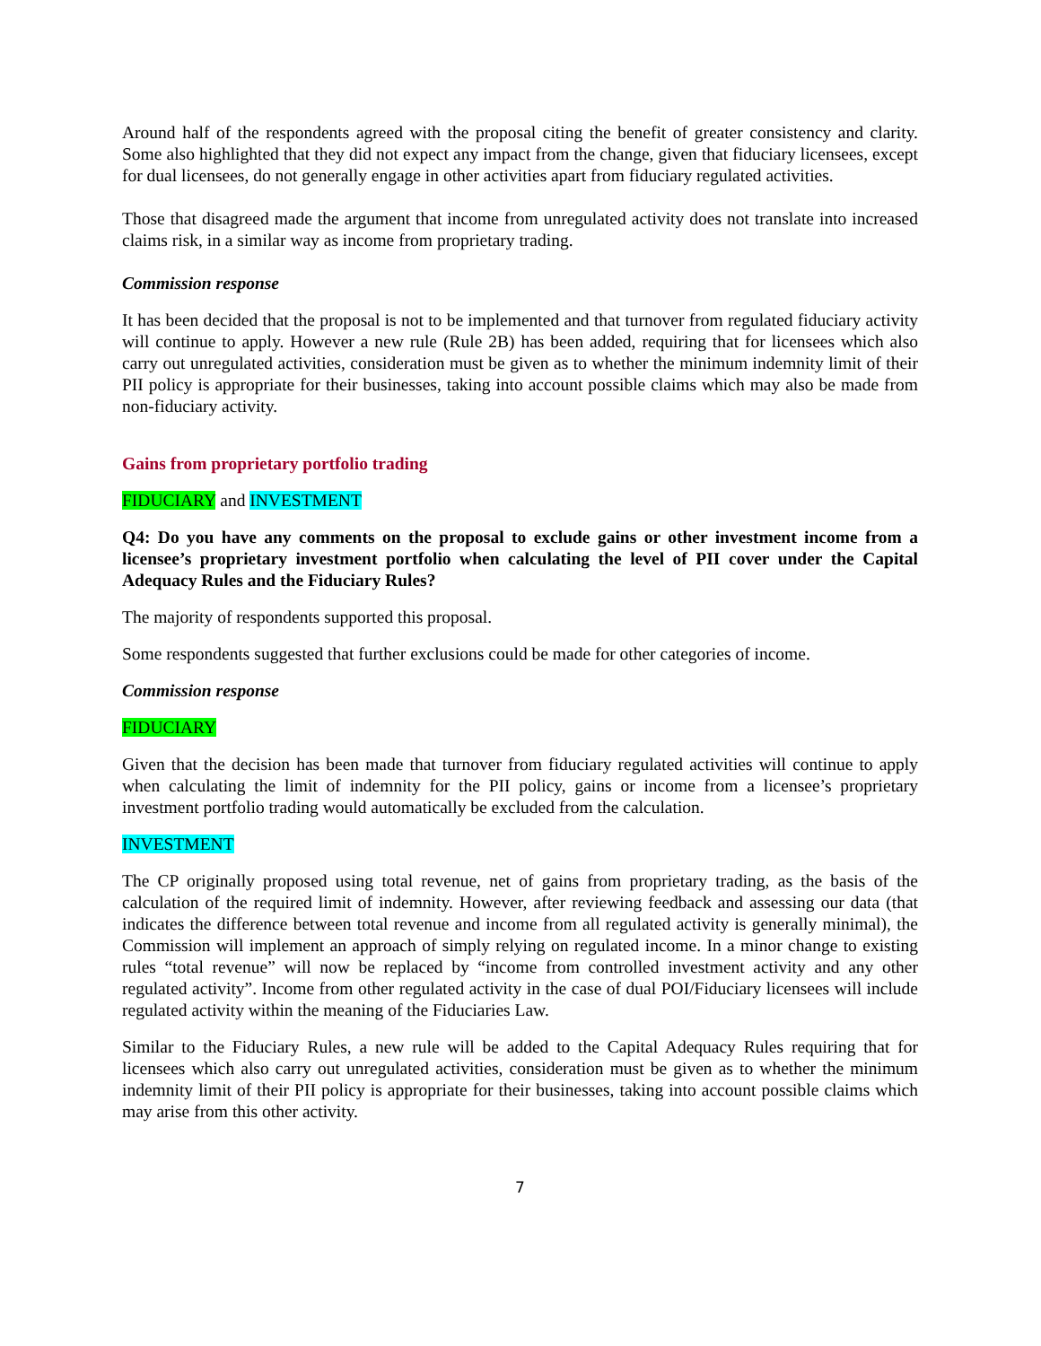Around half of the respondents agreed with the proposal citing the benefit of greater consistency and clarity. Some also highlighted that they did not expect any impact from the change, given that fiduciary licensees, except for dual licensees, do not generally engage in other activities apart from fiduciary regulated activities.
Those that disagreed made the argument that income from unregulated activity does not translate into increased claims risk, in a similar way as income from proprietary trading.
Commission response
It has been decided that the proposal is not to be implemented and that turnover from regulated fiduciary activity will continue to apply. However a new rule (Rule 2B) has been added, requiring that for licensees which also carry out unregulated activities, consideration must be given as to whether the minimum indemnity limit of their PII policy is appropriate for their businesses, taking into account possible claims which may also be made from non-fiduciary activity.
Gains from proprietary portfolio trading
FIDUCIARY and INVESTMENT
Q4: Do you have any comments on the proposal to exclude gains or other investment income from a licensee’s proprietary investment portfolio when calculating the level of PII cover under the Capital Adequacy Rules and the Fiduciary Rules?
The majority of respondents supported this proposal.
Some respondents suggested that further exclusions could be made for other categories of income.
Commission response
FIDUCIARY
Given that the decision has been made that turnover from fiduciary regulated activities will continue to apply when calculating the limit of indemnity for the PII policy, gains or income from a licensee’s proprietary investment portfolio trading would automatically be excluded from the calculation.
INVESTMENT
The CP originally proposed using total revenue, net of gains from proprietary trading, as the basis of the calculation of the required limit of indemnity. However, after reviewing feedback and assessing our data (that indicates the difference between total revenue and income from all regulated activity is generally minimal), the Commission will implement an approach of simply relying on regulated income. In a minor change to existing rules “total revenue” will now be replaced by “income from controlled investment activity and any other regulated activity”. Income from other regulated activity in the case of dual POI/Fiduciary licensees will include regulated activity within the meaning of the Fiduciaries Law.
Similar to the Fiduciary Rules, a new rule will be added to the Capital Adequacy Rules requiring that for licensees which also carry out unregulated activities, consideration must be given as to whether the minimum indemnity limit of their PII policy is appropriate for their businesses, taking into account possible claims which may arise from this other activity.
7